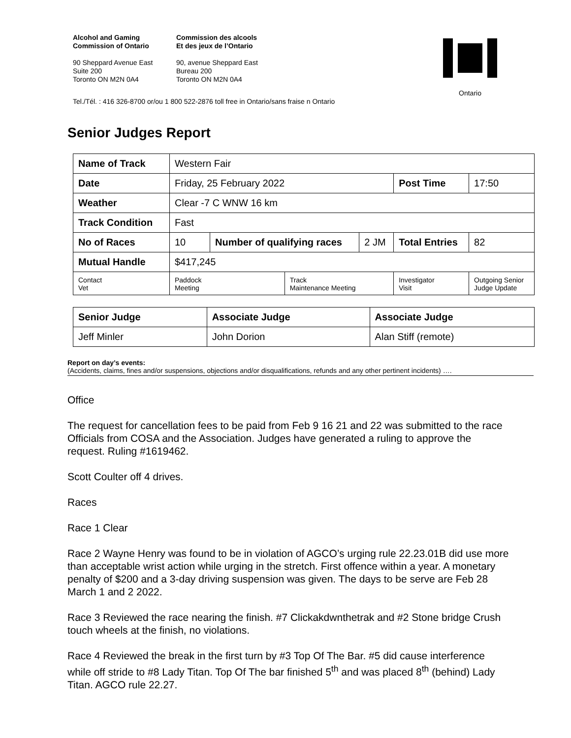Alcohol and Gaming
Commission of Ontario
90 Sheppard Avenue East
Suite 200
Toronto ON M2N 0A4
Commission des alcools
Et des jeux de l’Ontario
90, avenue Sheppard East
Bureau 200
Toronto ON M2N 0A4
Ontario
Tel./Tél. : 416 326-8700 or/ou 1 800 522-2876 toll free in Ontario/sans fraise n Ontario
Senior Judges Report
| Name of Track | Western Fair | | | | | |
| Date | Friday, 25 February 2022 | | | | Post Time | 17:50 |
| Weather | Clear -7 C WNW 16 km | | | | | |
| Track Condition | Fast | | | | | |
| No of Races | 10 | Number of qualifying races | | 2 JM | Total Entries | 82 |
| Mutual Handle | $417,245 | | | | | |
| Contact Vet | Paddock Meeting | | Track Maintenance Meeting | | Investigator Visit | Outgoing Senior Judge Update |
| Senior Judge | Associate Judge | Associate Judge |
| Jeff Minler | John Dorion | Alan Stiff (remote) |
Report on day’s events:
(Accidents, claims, fines and/or suspensions, objections and/or disqualifications, refunds and any other pertinent incidents) ….
Office
The request for cancellation fees to be paid from Feb 9 16 21 and 22 was submitted to the race Officials from COSA and the Association. Judges have generated a ruling to approve the request. Ruling #1619462.
Scott Coulter off 4 drives.
Races
Race 1 Clear
Race 2 Wayne Henry was found to be in violation of AGCO’s urging rule 22.23.01B did use more than acceptable wrist action while urging in the stretch. First offence within a year. A monetary penalty of $200 and a 3-day driving suspension was given. The days to be serve are Feb 28 March 1 and 2 2022.
Race 3 Reviewed the race nearing the finish. #7 Clickakdwnthetrak and #2 Stone bridge Crush touch wheels at the finish, no violations.
Race 4 Reviewed the break in the first turn by #3 Top Of The Bar. #5 did cause interference while off stride to #8 Lady Titan. Top Of The bar finished 5<sup>th</sup> and was placed 8<sup>th</sup> (behind) Lady Titan. AGCO rule 22.27.